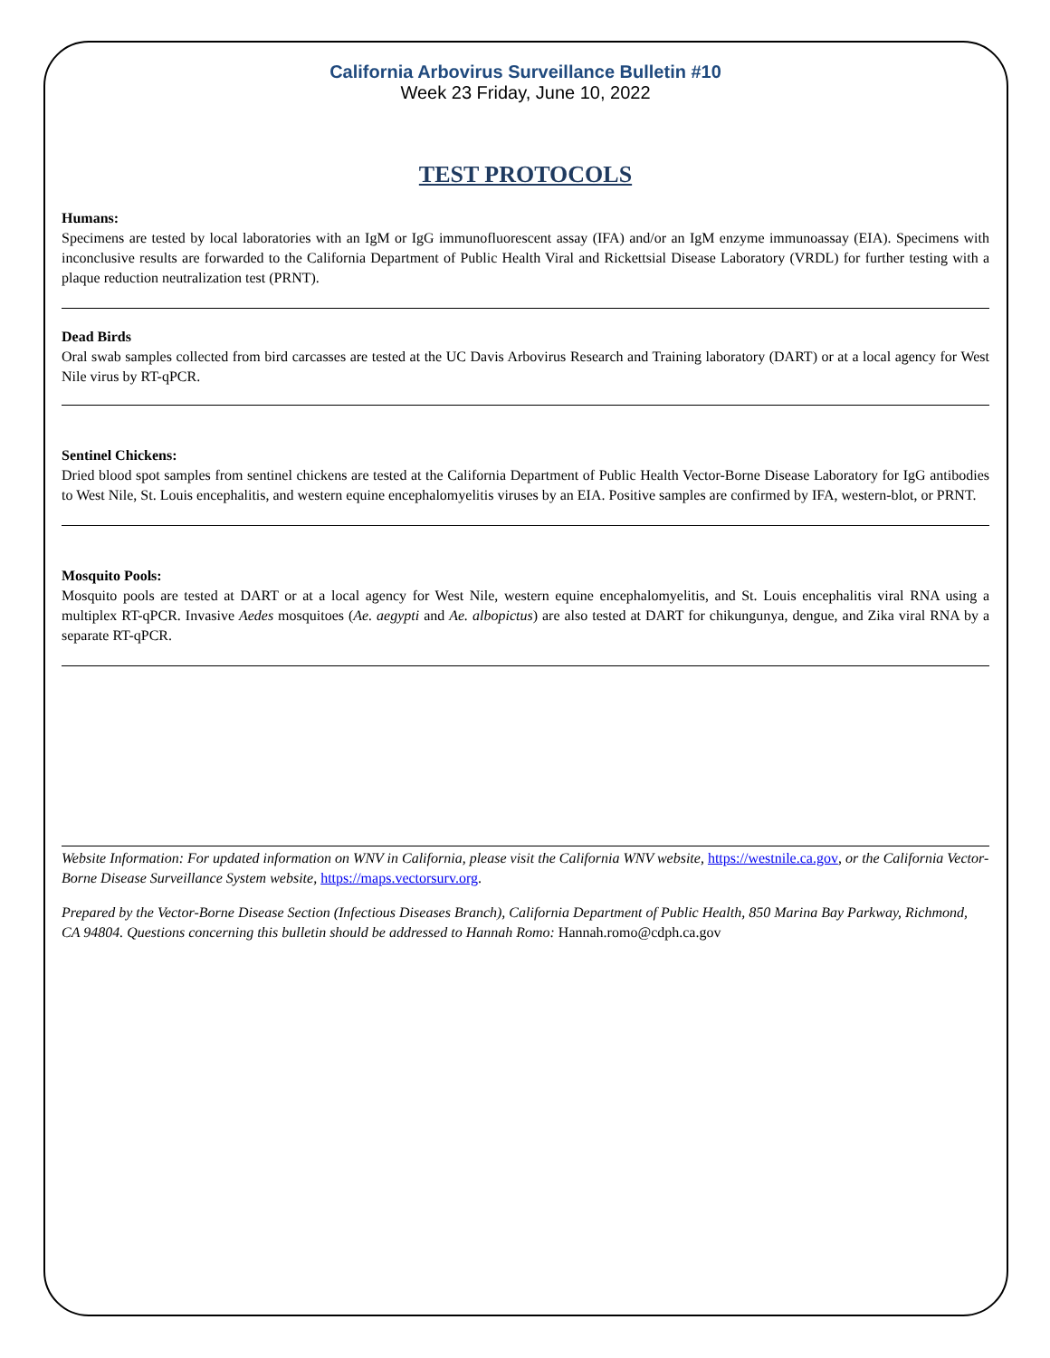California Arbovirus Surveillance Bulletin #10
Week 23 Friday, June 10, 2022
TEST PROTOCOLS
Humans:
Specimens are tested by local laboratories with an IgM or IgG immunofluorescent assay (IFA) and/or an IgM enzyme immunoassay (EIA). Specimens with inconclusive results are forwarded to the California Department of Public Health Viral and Rickettsial Disease Laboratory (VRDL) for further testing with a plaque reduction neutralization test (PRNT).
Dead Birds
Oral swab samples collected from bird carcasses are tested at the UC Davis Arbovirus Research and Training laboratory (DART) or at a local agency for West Nile virus by RT-qPCR.
Sentinel Chickens:
Dried blood spot samples from sentinel chickens are tested at the California Department of Public Health Vector-Borne Disease Laboratory for IgG antibodies to West Nile, St. Louis encephalitis, and western equine encephalomyelitis viruses by an EIA. Positive samples are confirmed by IFA, western-blot, or PRNT.
Mosquito Pools:
Mosquito pools are tested at DART or at a local agency for West Nile, western equine encephalomyelitis, and St. Louis encephalitis viral RNA using a multiplex RT-qPCR. Invasive Aedes mosquitoes (Ae. aegypti and Ae. albopictus) are also tested at DART for chikungunya, dengue, and Zika viral RNA by a separate RT-qPCR.
Website Information: For updated information on WNV in California, please visit the California WNV website, https://westnile.ca.gov, or the California Vector-Borne Disease Surveillance System website, https://maps.vectorsurv.org.
Prepared by the Vector-Borne Disease Section (Infectious Diseases Branch), California Department of Public Health, 850 Marina Bay Parkway, Richmond, CA 94804. Questions concerning this bulletin should be addressed to Hannah Romo: Hannah.romo@cdph.ca.gov